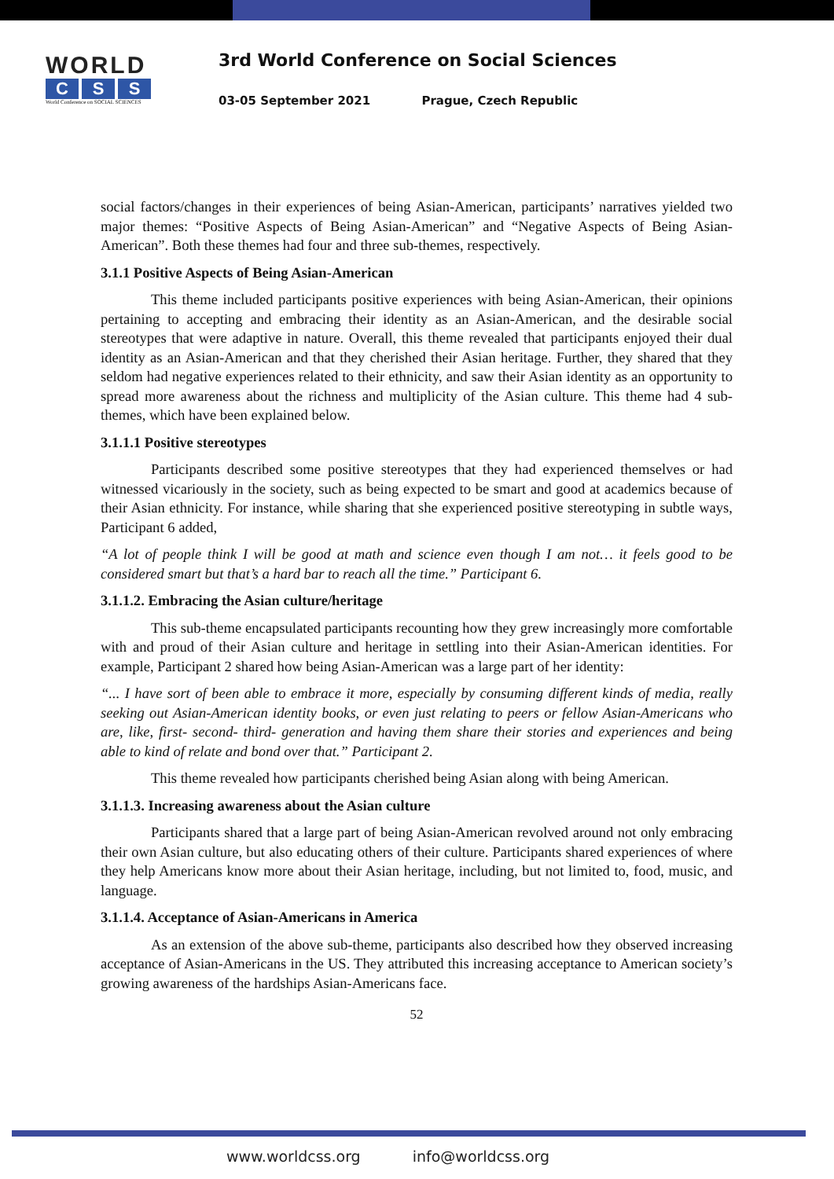WORLD
C S S
World Conference on SOCIAL SCIENCES
3rd World Conference on Social Sciences
03-05 September 2021 Prague, Czech Republic
social factors/changes in their experiences of being Asian-American, participants’ narratives yielded two major themes: “Positive Aspects of Being Asian-American” and “Negative Aspects of Being Asian-American”. Both these themes had four and three sub-themes, respectively.
3.1.1 Positive Aspects of Being Asian-American
This theme included participants positive experiences with being Asian-American, their opinions pertaining to accepting and embracing their identity as an Asian-American, and the desirable social stereotypes that were adaptive in nature. Overall, this theme revealed that participants enjoyed their dual identity as an Asian-American and that they cherished their Asian heritage. Further, they shared that they seldom had negative experiences related to their ethnicity, and saw their Asian identity as an opportunity to spread more awareness about the richness and multiplicity of the Asian culture. This theme had 4 sub-themes, which have been explained below.
3.1.1.1 Positive stereotypes
Participants described some positive stereotypes that they had experienced themselves or had witnessed vicariously in the society, such as being expected to be smart and good at academics because of their Asian ethnicity. For instance, while sharing that she experienced positive stereotyping in subtle ways, Participant 6 added,
“A lot of people think I will be good at math and science even though I am not… it feels good to be considered smart but that’s a hard bar to reach all the time.” Participant 6.
3.1.1.2. Embracing the Asian culture/heritage
This sub-theme encapsulated participants recounting how they grew increasingly more comfortable with and proud of their Asian culture and heritage in settling into their Asian-American identities. For example, Participant 2 shared how being Asian-American was a large part of her identity:
“... I have sort of been able to embrace it more, especially by consuming different kinds of media, really seeking out Asian-American identity books, or even just relating to peers or fellow Asian-Americans who are, like, first- second- third- generation and having them share their stories and experiences and being able to kind of relate and bond over that.” Participant 2.
This theme revealed how participants cherished being Asian along with being American.
3.1.1.3. Increasing awareness about the Asian culture
Participants shared that a large part of being Asian-American revolved around not only embracing their own Asian culture, but also educating others of their culture. Participants shared experiences of where they help Americans know more about their Asian heritage, including, but not limited to, food, music, and language.
3.1.1.4. Acceptance of Asian-Americans in America
As an extension of the above sub-theme, participants also described how they observed increasing acceptance of Asian-Americans in the US. They attributed this increasing acceptance to American society’s growing awareness of the hardships Asian-Americans face.
52
www.worldcss.org info@worldcss.org